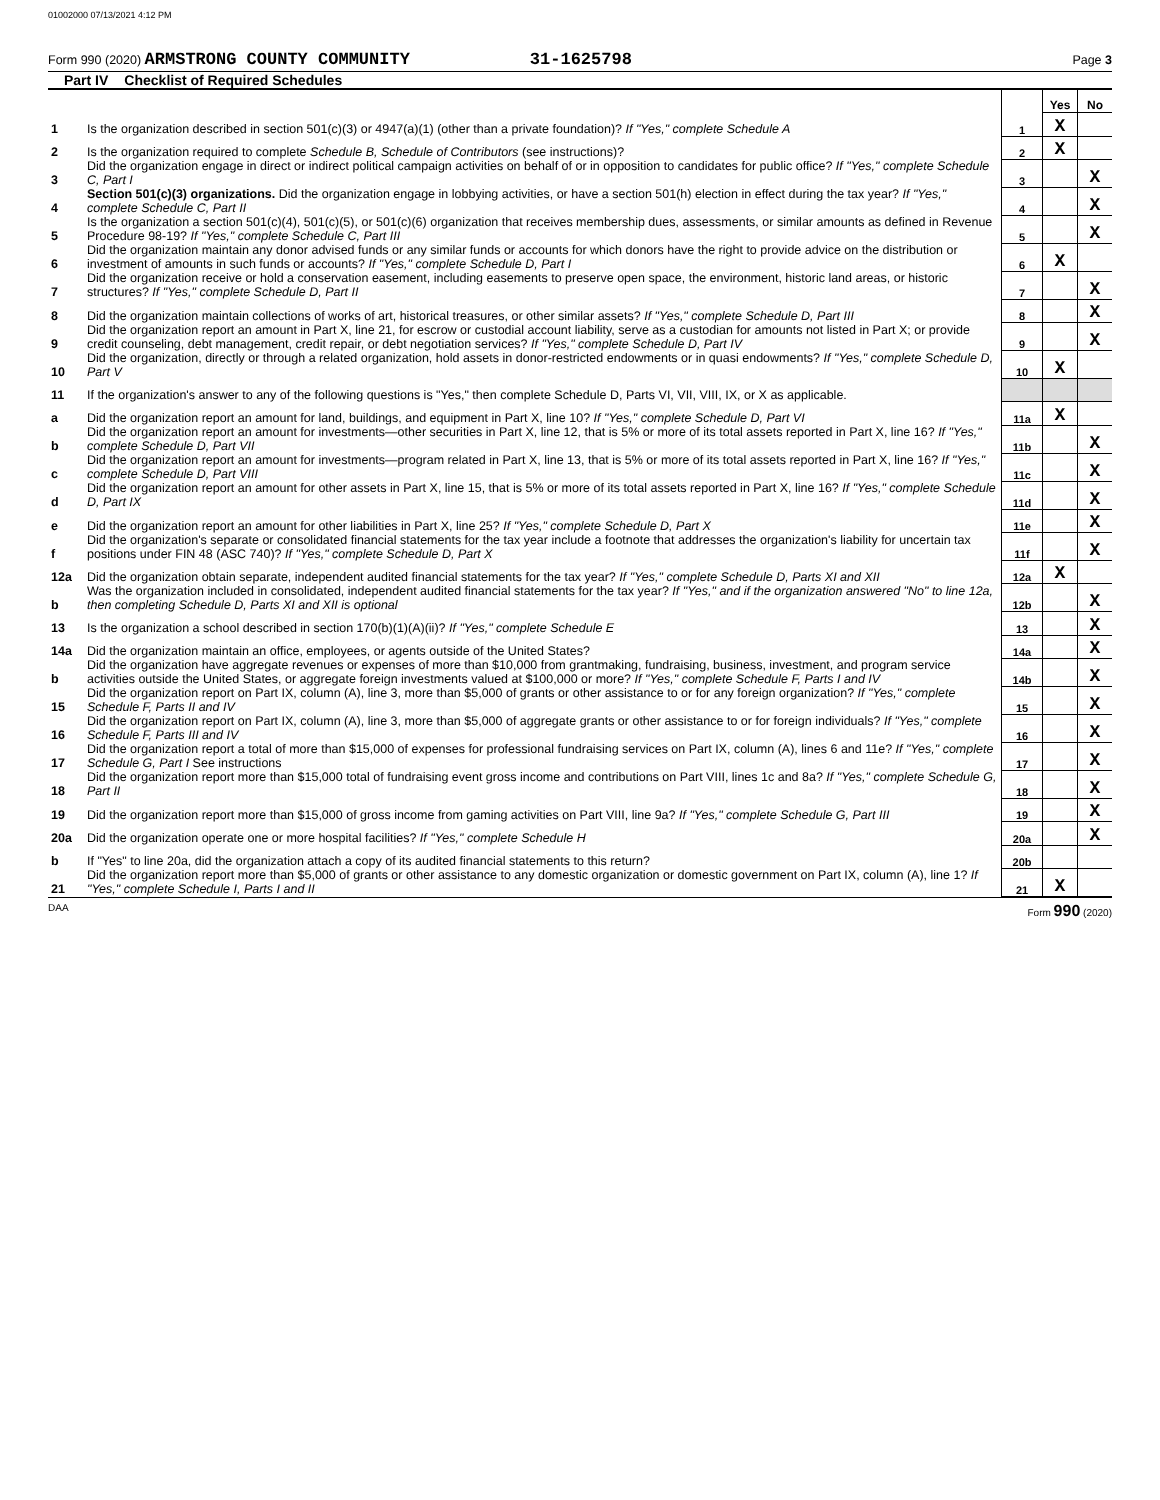01002000 07/13/2021 4:12 PM
Form 990 (2020) ARMSTRONG COUNTY COMMUNITY 31-1625798 Page 3
Part IV Checklist of Required Schedules
| | | | Yes | No |
| 1 | Is the organization described in section 501(c)(3) or 4947(a)(1) (other than a private foundation)? If "Yes," complete Schedule A | 1 | X | |
| 2 | Is the organization required to complete Schedule B, Schedule of Contributors (see instructions)? | 2 | X | |
| 3 | Did the organization engage in direct or indirect political campaign activities on behalf of or in opposition to candidates for public office? If "Yes," complete Schedule C, Part I | 3 | | X |
| 4 | Section 501(c)(3) organizations. Did the organization engage in lobbying activities, or have a section 501(h) election in effect during the tax year? If "Yes," complete Schedule C, Part II | 4 | | X |
| 5 | Is the organization a section 501(c)(4), 501(c)(5), or 501(c)(6) organization that receives membership dues, assessments, or similar amounts as defined in Revenue Procedure 98-19? If "Yes," complete Schedule C, Part III | 5 | | X |
| 6 | Did the organization maintain any donor advised funds or any similar funds or accounts for which donors have the right to provide advice on the distribution or investment of amounts in such funds or accounts? If "Yes," complete Schedule D, Part I | 6 | X | |
| 7 | Did the organization receive or hold a conservation easement, including easements to preserve open space, the environment, historic land areas, or historic structures? If "Yes," complete Schedule D, Part II | 7 | | X |
| 8 | Did the organization maintain collections of works of art, historical treasures, or other similar assets? If "Yes," complete Schedule D, Part III | 8 | | X |
| 9 | Did the organization report an amount in Part X, line 21, for escrow or custodial account liability, serve as a custodian for amounts not listed in Part X; or provide credit counseling, debt management, credit repair, or debt negotiation services? If "Yes," complete Schedule D, Part IV | 9 | | X |
| 10 | Did the organization, directly or through a related organization, hold assets in donor-restricted endowments or in quasi endowments? If "Yes," complete Schedule D, Part V | 10 | X | |
| 11 | If the organization's answer to any of the following questions is "Yes," then complete Schedule D, Parts VI, VII, VIII, IX, or X as applicable. | | | |
| a | Did the organization report an amount for land, buildings, and equipment in Part X, line 10? If "Yes," complete Schedule D, Part VI | 11a | X | |
| b | Did the organization report an amount for investments—other securities in Part X, line 12, that is 5% or more of its total assets reported in Part X, line 16? If "Yes," complete Schedule D, Part VII | 11b | | X |
| c | Did the organization report an amount for investments—program related in Part X, line 13, that is 5% or more of its total assets reported in Part X, line 16? If "Yes," complete Schedule D, Part VIII | 11c | | X |
| d | Did the organization report an amount for other assets in Part X, line 15, that is 5% or more of its total assets reported in Part X, line 16? If "Yes," complete Schedule D, Part IX | 11d | | X |
| e | Did the organization report an amount for other liabilities in Part X, line 25? If "Yes," complete Schedule D, Part X | 11e | | X |
| f | Did the organization's separate or consolidated financial statements for the tax year include a footnote that addresses the organization's liability for uncertain tax positions under FIN 48 (ASC 740)? If "Yes," complete Schedule D, Part X | 11f | | X |
| 12a | Did the organization obtain separate, independent audited financial statements for the tax year? If "Yes," complete Schedule D, Parts XI and XII | 12a | X | |
| b | Was the organization included in consolidated, independent audited financial statements for the tax year? If "Yes," and if the organization answered "No" to line 12a, then completing Schedule D, Parts XI and XII is optional | 12b | | X |
| 13 | Is the organization a school described in section 170(b)(1)(A)(ii)? If "Yes," complete Schedule E | 13 | | X |
| 14a | Did the organization maintain an office, employees, or agents outside of the United States? | 14a | | X |
| b | Did the organization have aggregate revenues or expenses of more than $10,000 from grantmaking, fundraising, business, investment, and program service activities outside the United States, or aggregate foreign investments valued at $100,000 or more? If "Yes," complete Schedule F, Parts I and IV | 14b | | X |
| 15 | Did the organization report on Part IX, column (A), line 3, more than $5,000 of grants or other assistance to or for any foreign organization? If "Yes," complete Schedule F, Parts II and IV | 15 | | X |
| 16 | Did the organization report on Part IX, column (A), line 3, more than $5,000 of aggregate grants or other assistance to or for foreign individuals? If "Yes," complete Schedule F, Parts III and IV | 16 | | X |
| 17 | Did the organization report a total of more than $15,000 of expenses for professional fundraising services on Part IX, column (A), lines 6 and 11e? If "Yes," complete Schedule G, Part I See instructions | 17 | | X |
| 18 | Did the organization report more than $15,000 total of fundraising event gross income and contributions on Part VIII, lines 1c and 8a? If "Yes," complete Schedule G, Part II | 18 | | X |
| 19 | Did the organization report more than $15,000 of gross income from gaming activities on Part VIII, line 9a? If "Yes," complete Schedule G, Part III | 19 | | X |
| 20a | Did the organization operate one or more hospital facilities? If "Yes," complete Schedule H | 20a | | X |
| b | If "Yes" to line 20a, did the organization attach a copy of its audited financial statements to this return? | 20b | | |
| 21 | Did the organization report more than $5,000 of grants or other assistance to any domestic organization or domestic government on Part IX, column (A), line 1? If "Yes," complete Schedule I, Parts I and II | 21 | X | |
DAA Form 990 (2020)